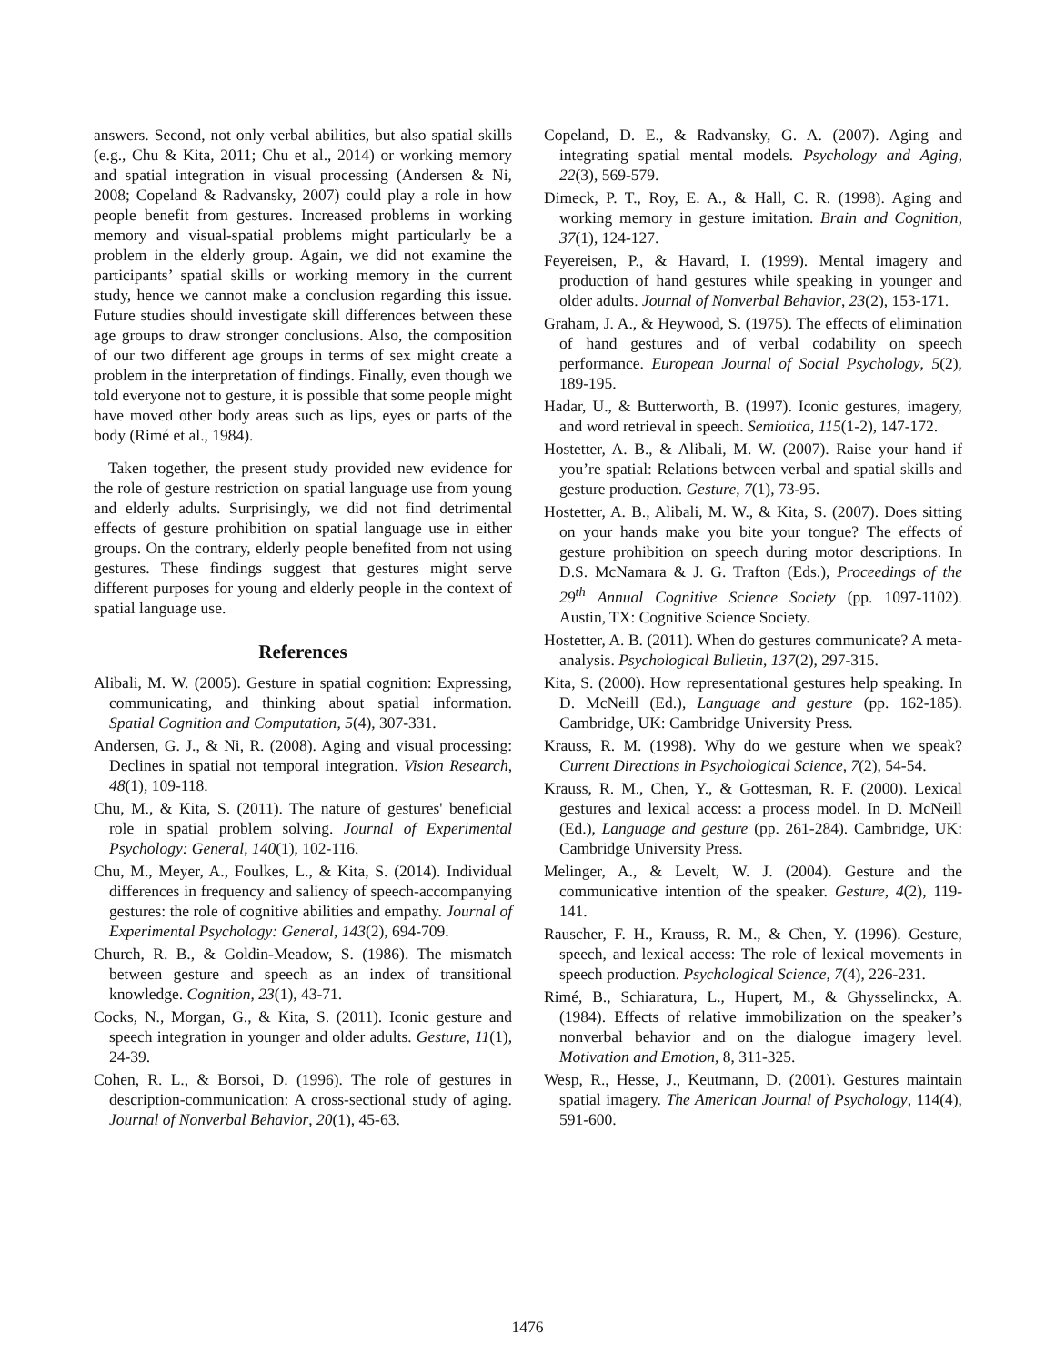answers. Second, not only verbal abilities, but also spatial skills (e.g., Chu & Kita, 2011; Chu et al., 2014) or working memory and spatial integration in visual processing (Andersen & Ni, 2008; Copeland & Radvansky, 2007) could play a role in how people benefit from gestures. Increased problems in working memory and visual-spatial problems might particularly be a problem in the elderly group. Again, we did not examine the participants’ spatial skills or working memory in the current study, hence we cannot make a conclusion regarding this issue. Future studies should investigate skill differences between these age groups to draw stronger conclusions. Also, the composition of our two different age groups in terms of sex might create a problem in the interpretation of findings. Finally, even though we told everyone not to gesture, it is possible that some people might have moved other body areas such as lips, eyes or parts of the body (Rimé et al., 1984).
Taken together, the present study provided new evidence for the role of gesture restriction on spatial language use from young and elderly adults. Surprisingly, we did not find detrimental effects of gesture prohibition on spatial language use in either groups. On the contrary, elderly people benefited from not using gestures. These findings suggest that gestures might serve different purposes for young and elderly people in the context of spatial language use.
References
Alibali, M. W. (2005). Gesture in spatial cognition: Expressing, communicating, and thinking about spatial information. Spatial Cognition and Computation, 5(4), 307-331.
Andersen, G. J., & Ni, R. (2008). Aging and visual processing: Declines in spatial not temporal integration. Vision Research, 48(1), 109-118.
Chu, M., & Kita, S. (2011). The nature of gestures' beneficial role in spatial problem solving. Journal of Experimental Psychology: General, 140(1), 102-116.
Chu, M., Meyer, A., Foulkes, L., & Kita, S. (2014). Individual differences in frequency and saliency of speech-accompanying gestures: the role of cognitive abilities and empathy. Journal of Experimental Psychology: General, 143(2), 694-709.
Church, R. B., & Goldin-Meadow, S. (1986). The mismatch between gesture and speech as an index of transitional knowledge. Cognition, 23(1), 43-71.
Cocks, N., Morgan, G., & Kita, S. (2011). Iconic gesture and speech integration in younger and older adults. Gesture, 11(1), 24-39.
Cohen, R. L., & Borsoi, D. (1996). The role of gestures in description-communication: A cross-sectional study of aging. Journal of Nonverbal Behavior, 20(1), 45-63.
Copeland, D. E., & Radvansky, G. A. (2007). Aging and integrating spatial mental models. Psychology and Aging, 22(3), 569-579.
Dimeck, P. T., Roy, E. A., & Hall, C. R. (1998). Aging and working memory in gesture imitation. Brain and Cognition, 37(1), 124-127.
Feyereisen, P., & Havard, I. (1999). Mental imagery and production of hand gestures while speaking in younger and older adults. Journal of Nonverbal Behavior, 23(2), 153-171.
Graham, J. A., & Heywood, S. (1975). The effects of elimination of hand gestures and of verbal codability on speech performance. European Journal of Social Psychology, 5(2), 189-195.
Hadar, U., & Butterworth, B. (1997). Iconic gestures, imagery, and word retrieval in speech. Semiotica, 115(1-2), 147-172.
Hostetter, A. B., & Alibali, M. W. (2007). Raise your hand if you’re spatial: Relations between verbal and spatial skills and gesture production. Gesture, 7(1), 73-95.
Hostetter, A. B., Alibali, M. W., & Kita, S. (2007). Does sitting on your hands make you bite your tongue? The effects of gesture prohibition on speech during motor descriptions. In D.S. McNamara & J. G. Trafton (Eds.), Proceedings of the 29<sup>th</sup> Annual Cognitive Science Society (pp. 1097-1102). Austin, TX: Cognitive Science Society.
Hostetter, A. B. (2011). When do gestures communicate? A meta-analysis. Psychological Bulletin, 137(2), 297-315.
Kita, S. (2000). How representational gestures help speaking. In D. McNeill (Ed.), Language and gesture (pp. 162-185). Cambridge, UK: Cambridge University Press.
Krauss, R. M. (1998). Why do we gesture when we speak? Current Directions in Psychological Science, 7(2), 54-54.
Krauss, R. M., Chen, Y., & Gottesman, R. F. (2000). Lexical gestures and lexical access: a process model. In D. McNeill (Ed.), Language and gesture (pp. 261-284). Cambridge, UK: Cambridge University Press.
Melinger, A., & Levelt, W. J. (2004). Gesture and the communicative intention of the speaker. Gesture, 4(2), 119-141.
Rauscher, F. H., Krauss, R. M., & Chen, Y. (1996). Gesture, speech, and lexical access: The role of lexical movements in speech production. Psychological Science, 7(4), 226-231.
Rimé, B., Schiaratura, L., Hupert, M., & Ghysselinckx, A. (1984). Effects of relative immobilization on the speaker’s nonverbal behavior and on the dialogue imagery level. Motivation and Emotion, 8, 311-325.
Wesp, R., Hesse, J., Keutmann, D. (2001). Gestures maintain spatial imagery. The American Journal of Psychology, 114(4), 591-600.
1476